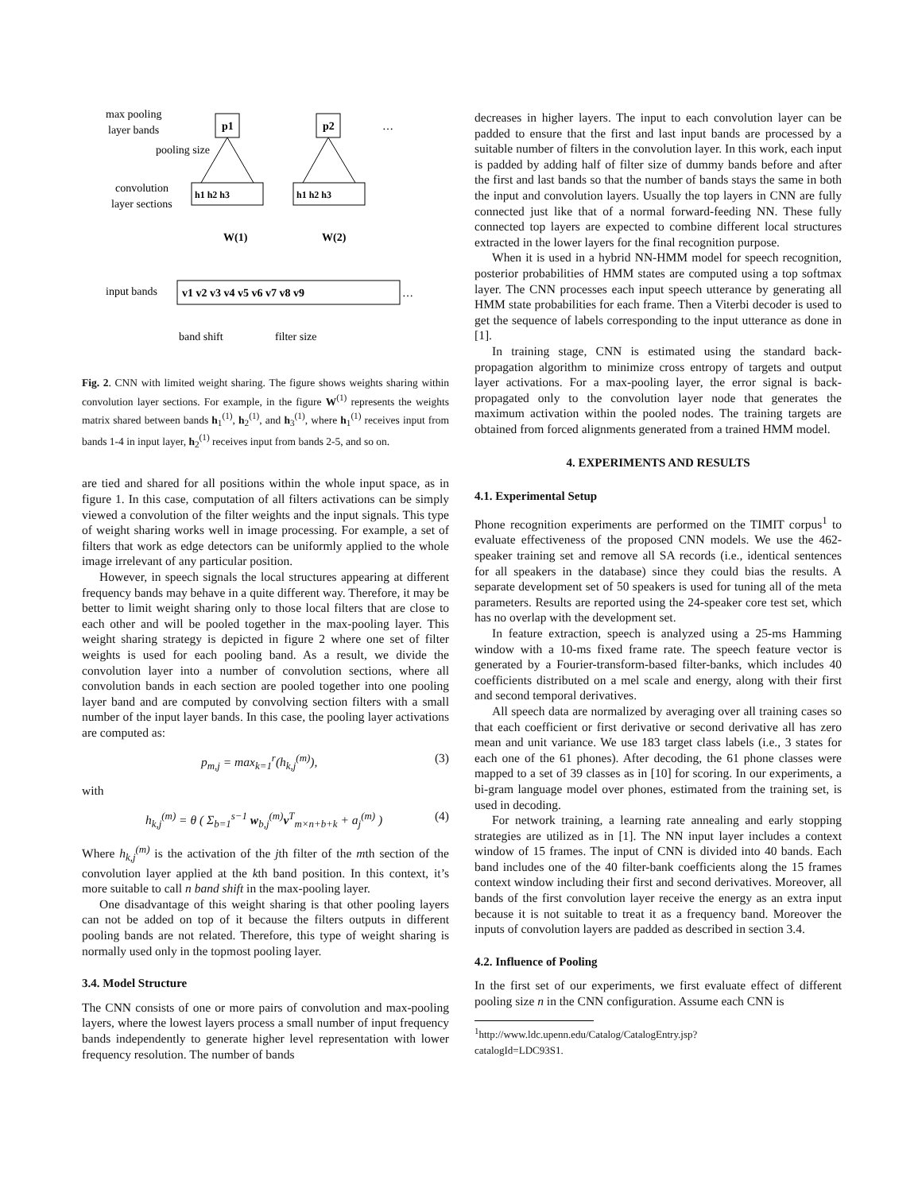max pooling
layer bands
p1
p2
…
pooling size
convolution
layer sections
h1 h2 h3
h1 h2 h3
W(1)
W(2)
input bands
v1 v2 v3 v4 v5 v6 v7 v8 v9
…
band shift
filter size
Fig. 2. CNN with limited weight sharing. The figure shows weights sharing within convolution layer sections. For example, in the figure W<sup>(1)</sup> represents the weights matrix shared between bands h<sub>1</sub><sup>(1)</sup>, h<sub>2</sub><sup>(1)</sup>, and h<sub>3</sub><sup>(1)</sup>, where h<sub>1</sub><sup>(1)</sup> receives input from bands 1-4 in input layer, h<sub>2</sub><sup>(1)</sup> receives input from bands 2-5, and so on.
are tied and shared for all positions within the whole input space, as in figure 1. In this case, computation of all filters activations can be simply viewed a convolution of the filter weights and the input signals. This type of weight sharing works well in image processing. For example, a set of filters that work as edge detectors can be uniformly applied to the whole image irrelevant of any particular position.
However, in speech signals the local structures appearing at different frequency bands may behave in a quite different way. Therefore, it may be better to limit weight sharing only to those local filters that are close to each other and will be pooled together in the max-pooling layer. This weight sharing strategy is depicted in figure 2 where one set of filter weights is used for each pooling band. As a result, we divide the convolution layer into a number of convolution sections, where all convolution bands in each section are pooled together into one pooling layer band and are computed by convolving section filters with a small number of the input layer bands. In this case, the pooling layer activations are computed as:
p<sub>m,j</sub> = max<sub>k=1</sub><sup>r</sup>(h<sub>k,j</sub><sup>(m)</sup>), (3)
with
h<sub>k,j</sub><sup>(m)</sup> = θ ( Σ<sub>b=1</sub><sup>s−1</sup> w<sub>b,j</sub><sup>(m)</sup>v<sup>T</sup><sub>m×n+b+k</sub> + a<sub>j</sub><sup>(m)</sup> ) (4)
Where h<sub>k,j</sub><sup>(m)</sup> is the activation of the jth filter of the mth section of the convolution layer applied at the kth band position. In this context, it’s more suitable to call n band shift in the max-pooling layer.
One disadvantage of this weight sharing is that other pooling layers can not be added on top of it because the filters outputs in different pooling bands are not related. Therefore, this type of weight sharing is normally used only in the topmost pooling layer.
3.4. Model Structure
The CNN consists of one or more pairs of convolution and max-pooling layers, where the lowest layers process a small number of input frequency bands independently to generate higher level representation with lower frequency resolution. The number of bands
decreases in higher layers. The input to each convolution layer can be padded to ensure that the first and last input bands are processed by a suitable number of filters in the convolution layer. In this work, each input is padded by adding half of filter size of dummy bands before and after the first and last bands so that the number of bands stays the same in both the input and convolution layers. Usually the top layers in CNN are fully connected just like that of a normal forward-feeding NN. These fully connected top layers are expected to combine different local structures extracted in the lower layers for the final recognition purpose.
When it is used in a hybrid NN-HMM model for speech recognition, posterior probabilities of HMM states are computed using a top softmax layer. The CNN processes each input speech utterance by generating all HMM state probabilities for each frame. Then a Viterbi decoder is used to get the sequence of labels corresponding to the input utterance as done in [1].
In training stage, CNN is estimated using the standard back-propagation algorithm to minimize cross entropy of targets and output layer activations. For a max-pooling layer, the error signal is back-propagated only to the convolution layer node that generates the maximum activation within the pooled nodes. The training targets are obtained from forced alignments generated from a trained HMM model.
4. EXPERIMENTS AND RESULTS
4.1. Experimental Setup
Phone recognition experiments are performed on the TIMIT corpus<sup>1</sup> to evaluate effectiveness of the proposed CNN models. We use the 462-speaker training set and remove all SA records (i.e., identical sentences for all speakers in the database) since they could bias the results. A separate development set of 50 speakers is used for tuning all of the meta parameters. Results are reported using the 24-speaker core test set, which has no overlap with the development set.
In feature extraction, speech is analyzed using a 25-ms Hamming window with a 10-ms fixed frame rate. The speech feature vector is generated by a Fourier-transform-based filter-banks, which includes 40 coefficients distributed on a mel scale and energy, along with their first and second temporal derivatives.
All speech data are normalized by averaging over all training cases so that each coefficient or first derivative or second derivative all has zero mean and unit variance. We use 183 target class labels (i.e., 3 states for each one of the 61 phones). After decoding, the 61 phone classes were mapped to a set of 39 classes as in [10] for scoring. In our experiments, a bi-gram language model over phones, estimated from the training set, is used in decoding.
For network training, a learning rate annealing and early stopping strategies are utilized as in [1]. The NN input layer includes a context window of 15 frames. The input of CNN is divided into 40 bands. Each band includes one of the 40 filter-bank coefficients along the 15 frames context window including their first and second derivatives. Moreover, all bands of the first convolution layer receive the energy as an extra input because it is not suitable to treat it as a frequency band. Moreover the inputs of convolution layers are padded as described in section 3.4.
4.2. Influence of Pooling
In the first set of our experiments, we first evaluate effect of different pooling size n in the CNN configuration. Assume each CNN is
<sup>1</sup> http://www.ldc.upenn.edu/Catalog/CatalogEntry.jsp?catalogId=LDC93S1.